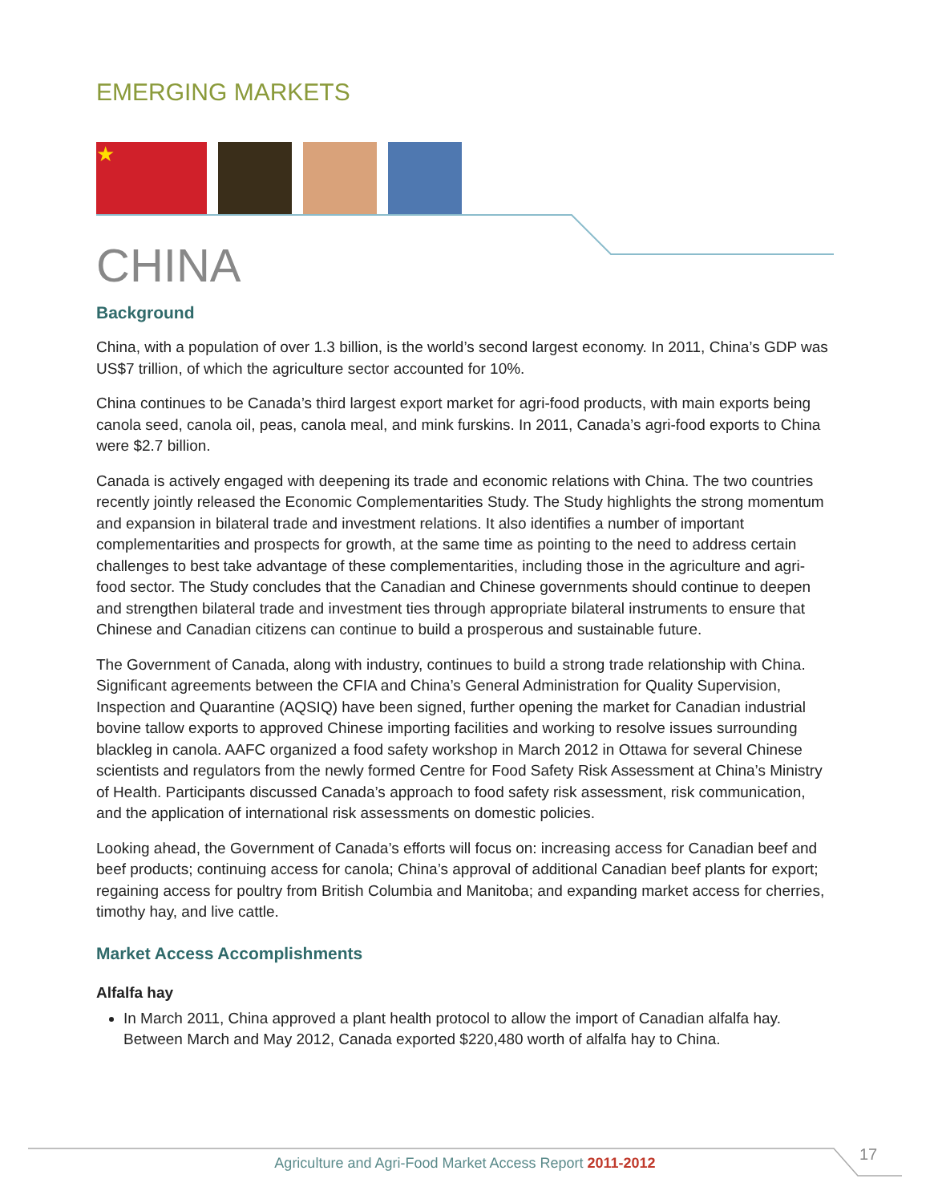EMERGING MARKETS
★
CHINA
Background
China, with a population of over 1.3 billion, is the world’s second largest economy. In 2011, China’s GDP was US$7 trillion, of which the agriculture sector accounted for 10%.
China continues to be Canada’s third largest export market for agri-food products, with main exports being canola seed, canola oil, peas, canola meal, and mink furskins. In 2011, Canada’s agri-food exports to China were $2.7 billion.
Canada is actively engaged with deepening its trade and economic relations with China. The two countries recently jointly released the Economic Complementarities Study. The Study highlights the strong momentum and expansion in bilateral trade and investment relations. It also identifies a number of important complementarities and prospects for growth, at the same time as pointing to the need to address certain challenges to best take advantage of these complementarities, including those in the agriculture and agri-food sector. The Study concludes that the Canadian and Chinese governments should continue to deepen and strengthen bilateral trade and investment ties through appropriate bilateral instruments to ensure that Chinese and Canadian citizens can continue to build a prosperous and sustainable future.
The Government of Canada, along with industry, continues to build a strong trade relationship with China. Significant agreements between the CFIA and China’s General Administration for Quality Supervision, Inspection and Quarantine (AQSIQ) have been signed, further opening the market for Canadian industrial bovine tallow exports to approved Chinese importing facilities and working to resolve issues surrounding blackleg in canola. AAFC organized a food safety workshop in March 2012 in Ottawa for several Chinese scientists and regulators from the newly formed Centre for Food Safety Risk Assessment at China’s Ministry of Health. Participants discussed Canada’s approach to food safety risk assessment, risk communication, and the application of international risk assessments on domestic policies.
Looking ahead, the Government of Canada’s efforts will focus on: increasing access for Canadian beef and beef products; continuing access for canola; China’s approval of additional Canadian beef plants for export; regaining access for poultry from British Columbia and Manitoba; and expanding market access for cherries, timothy hay, and live cattle.
Market Access Accomplishments
Alfalfa hay
In March 2011, China approved a plant health protocol to allow the import of Canadian alfalfa hay. Between March and May 2012, Canada exported $220,480 worth of alfalfa hay to China.
Agriculture and Agri-Food Market Access Report 2011-2012 17